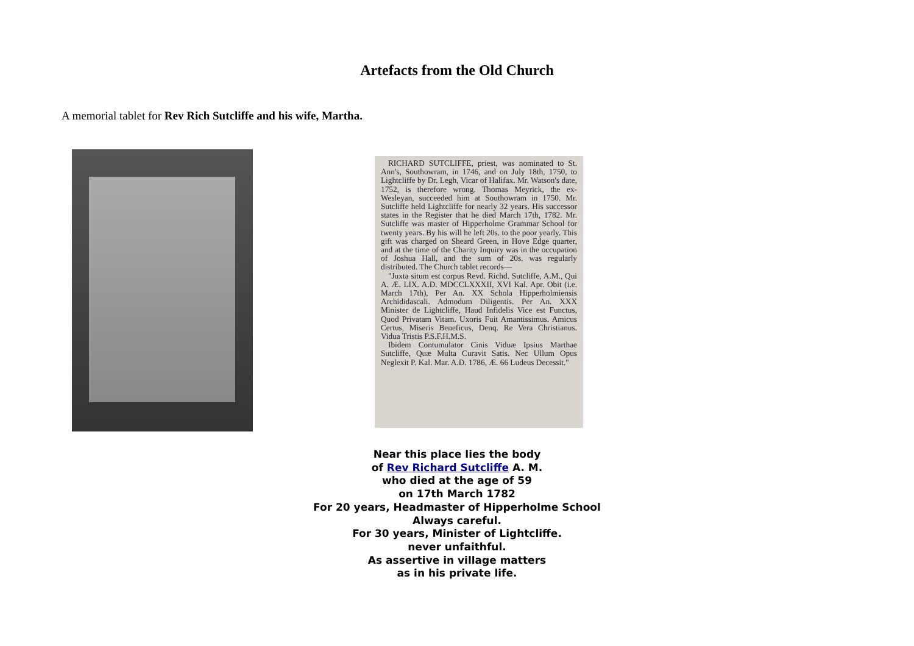Artefacts from the Old Church
A memorial tablet for Rev Rich Sutcliffe and his wife, Martha.
RICHARD SUTCLIFFE, priest, was nominated to St. Ann's, Southowram, in 1746, and on July 18th, 1750, to Lightcliffe by Dr. Legh, Vicar of Halifax. Mr. Watson's date, 1752, is therefore wrong. Thomas Meyrick, the ex-Wesleyan, succeeded him at Southowram in 1750. Mr. Sutcliffe held Lightcliffe for nearly 32 years. His successor states in the Register that he died March 17th, 1782. Mr. Sutcliffe was master of Hipperholme Grammar School for twenty years. By his will he left 20s. to the poor yearly. This gift was charged on Sheard Green, in Hove Edge quarter, and at the time of the Charity Inquiry was in the occupation of Joshua Hall, and the sum of 20s. was regularly distributed. The Church tablet records—
"Juxta situm est corpus Revd. Richd. Sutcliffe, A.M., Qui A. Æ. LIX. A.D. MDCCLXXXII, XVI Kal. Apr. Obit (i.e. March 17th), Per An. XX Schola Hipperholmiensis Archididascali. Admodum Diligentis. Per An. XXX Minister de Lightcliffe, Haud Infidelis Vice est Functus, Quod Privatam Vitam. Uxoris Fuit Amantissimus. Amicus Certus, Miseris Beneficus, Denq. Re Vera Christianus. Vidua Tristis P.S.F.H.M.S.
Ibidem Contumulator Cinis Viduæ Ipsius Marthae Sutcliffe, Quæ Multa Curavit Satis. Nec Ullum Opus Neglexit P. Kal. Mar. A.D. 1786, Æ. 66 Ludeus Decessit."
Near this place lies the body
of Rev Richard Sutcliffe A. M.
who died at the age of 59
on 17th March 1782
For 20 years, Headmaster of Hipperholme School
Always careful.
For 30 years, Minister of Lightcliffe.
never unfaithful.
As assertive in village matters
as in his private life.